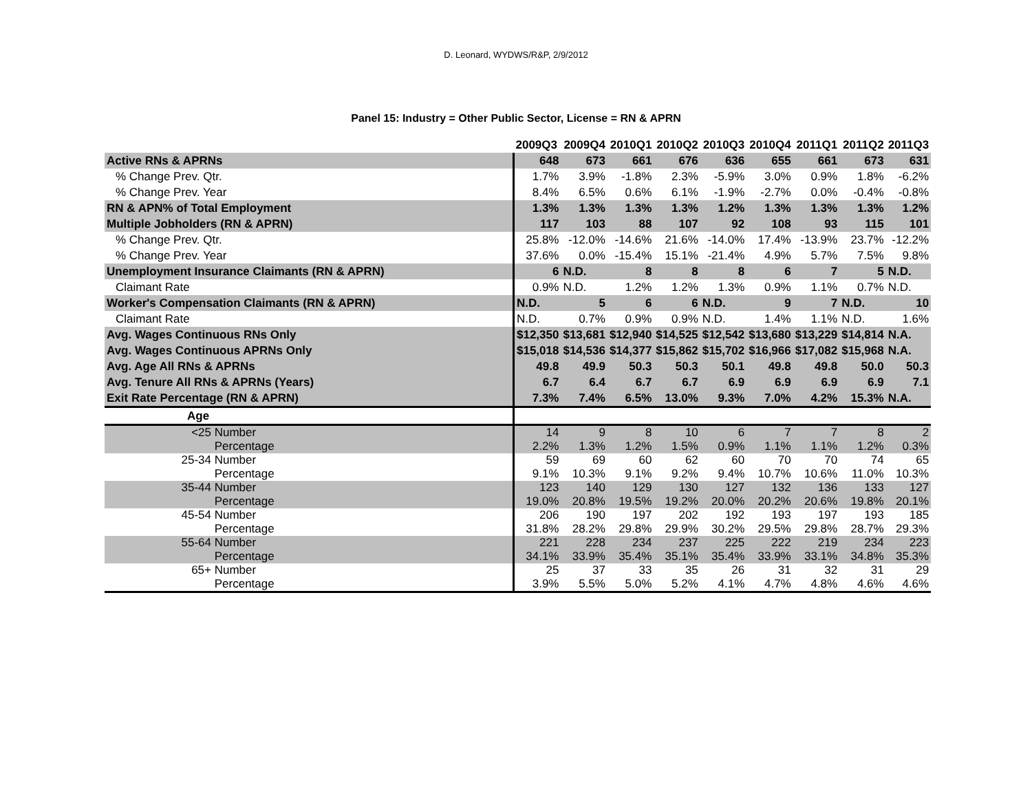D. Leonard, WYDWS/R&P, 2/9/2012
Panel 15: Industry = Other Public Sector, License = RN & APRN
| | 2009Q3 | 2009Q4 | 2010Q1 | 2010Q2 | 2010Q3 | 2010Q4 | 2011Q1 | 2011Q2 | 2011Q3 |
| --- | --- | --- | --- | --- | --- | --- | --- | --- | --- |
| Active RNs & APRNs | 648 | 673 | 661 | 676 | 636 | 655 | 661 | 673 | 631 |
| % Change Prev. Qtr. | 1.7% | 3.9% | -1.8% | 2.3% | -5.9% | 3.0% | 0.9% | 1.8% | -6.2% |
| % Change Prev. Year | 8.4% | 6.5% | 0.6% | 6.1% | -1.9% | -2.7% | 0.0% | -0.4% | -0.8% |
| RN & APN% of Total Employment | 1.3% | 1.3% | 1.3% | 1.3% | 1.2% | 1.3% | 1.3% | 1.3% | 1.2% |
| Multiple Jobholders (RN & APRN) | 117 | 103 | 88 | 107 | 92 | 108 | 93 | 115 | 101 |
| % Change Prev. Qtr. | 25.8% | -12.0% | -14.6% | 21.6% | -14.0% | 17.4% | -13.9% | 23.7% | -12.2% |
| % Change Prev. Year | 37.6% | 0.0% | -15.4% | 15.1% | -21.4% | 4.9% | 5.7% | 7.5% | 9.8% |
| Unemployment Insurance Claimants (RN & APRN) | 6 | N.D. | 8 | 8 | 8 | 6 | 7 | 5 | N.D. |
| Claimant Rate | 0.9% | N.D. | 1.2% | 1.2% | 1.3% | 0.9% | 1.1% | 0.7% | N.D. |
| Worker's Compensation Claimants (RN & APRN) | N.D. | 5 | 6 | 6 | N.D. | 9 | 7 | N.D. | 10 |
| Claimant Rate | N.D. | 0.7% | 0.9% | 0.9% | N.D. | 1.4% | 1.1% | N.D. | 1.6% |
| Avg. Wages Continuous RNs Only | $12,350 | $13,681 | $12,940 | $14,525 | $12,542 | $13,680 | $13,229 | $14,814 | N.A. |
| Avg. Wages Continuous APRNs Only | $15,018 | $14,536 | $14,377 | $15,862 | $15,702 | $16,966 | $17,082 | $15,968 | N.A. |
| Avg. Age All RNs & APRNs | 49.8 | 49.9 | 50.3 | 50.3 | 50.1 | 49.8 | 49.8 | 50.0 | 50.3 |
| Avg. Tenure All RNs & APRNs (Years) | 6.7 | 6.4 | 6.7 | 6.7 | 6.9 | 6.9 | 6.9 | 6.9 | 7.1 |
| Exit Rate Percentage (RN & APRN) | 7.3% | 7.4% | 6.5% | 13.0% | 9.3% | 7.0% | 4.2% | 15.3% | N.A. |
| Age | | | | | | | | | |
| <25 Number | 14 | 9 | 8 | 10 | 6 | 7 | 7 | 8 | 2 |
| Percentage | 2.2% | 1.3% | 1.2% | 1.5% | 0.9% | 1.1% | 1.1% | 1.2% | 0.3% |
| 25-34 Number | 59 | 69 | 60 | 62 | 60 | 70 | 70 | 74 | 65 |
| Percentage | 9.1% | 10.3% | 9.1% | 9.2% | 9.4% | 10.7% | 10.6% | 11.0% | 10.3% |
| 35-44 Number | 123 | 140 | 129 | 130 | 127 | 132 | 136 | 133 | 127 |
| Percentage | 19.0% | 20.8% | 19.5% | 19.2% | 20.0% | 20.2% | 20.6% | 19.8% | 20.1% |
| 45-54 Number | 206 | 190 | 197 | 202 | 192 | 193 | 197 | 193 | 185 |
| Percentage | 31.8% | 28.2% | 29.8% | 29.9% | 30.2% | 29.5% | 29.8% | 28.7% | 29.3% |
| 55-64 Number | 221 | 228 | 234 | 237 | 225 | 222 | 219 | 234 | 223 |
| Percentage | 34.1% | 33.9% | 35.4% | 35.1% | 35.4% | 33.9% | 33.1% | 34.8% | 35.3% |
| 65+ Number | 25 | 37 | 33 | 35 | 26 | 31 | 32 | 31 | 29 |
| Percentage | 3.9% | 5.5% | 5.0% | 5.2% | 4.1% | 4.7% | 4.8% | 4.6% | 4.6% |